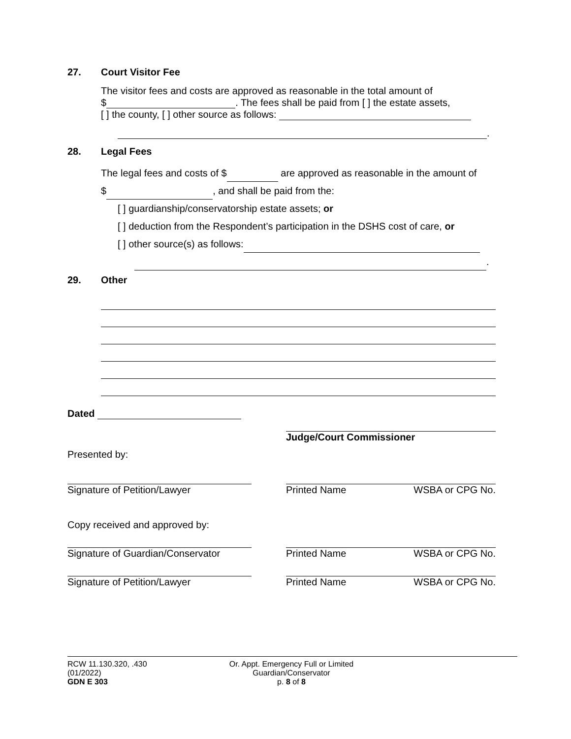27. Court Visitor Fee
The visitor fees and costs are approved as reasonable in the total amount of
$ . The fees shall be paid from [ ] the estate assets,
[ ] the county, [ ] other source as follows:
.
28. Legal Fees
The legal fees and costs of $ are approved as reasonable in the amount of
$ , and shall be paid from the:
[ ] guardianship/conservatorship estate assets; or
[ ] deduction from the Respondent’s participation in the DSHS cost of care, or
[ ] other source(s) as follows:
.
29. Other
Dated
Presented by: Judge/Court Commissioner
Signature of Petition/Lawyer Printed Name WSBA or CPG No.
Copy received and approved by:
Signature of Guardian/Conservator
Printed Name WSBA or CPG No.
Signature of Petition/Lawyer Printed Name WSBA or CPG No.
RCW 11.130.320, .430
(01/2022)
GDN E 303
Or. Appt. Emergency Full or Limited
Guardian/Conservator
p. 8 of 8